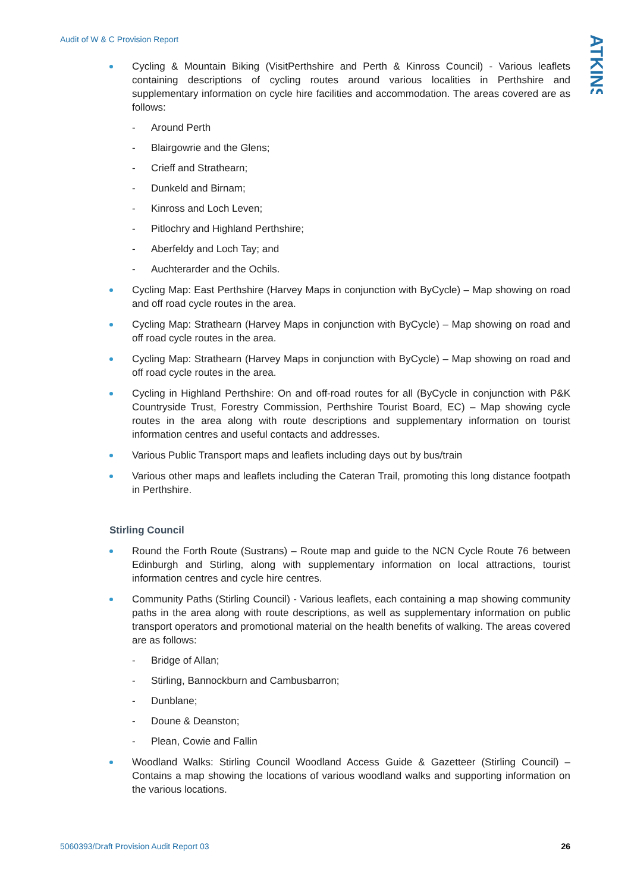Audit of W & C Provision Report
ATKINS
Cycling & Mountain Biking (VisitPerthshire and Perth & Kinross Council) - Various leaflets containing descriptions of cycling routes around various localities in Perthshire and supplementary information on cycle hire facilities and accommodation. The areas covered are as follows:
- Around Perth
- Blairgowrie and the Glens;
- Crieff and Strathearn;
- Dunkeld and Birnam;
- Kinross and Loch Leven;
- Pitlochry and Highland Perthshire;
- Aberfeldy and Loch Tay; and
- Auchterarder and the Ochils.
Cycling Map: East Perthshire (Harvey Maps in conjunction with ByCycle) – Map showing on road and off road cycle routes in the area.
Cycling Map: Strathearn (Harvey Maps in conjunction with ByCycle) – Map showing on road and off road cycle routes in the area.
Cycling Map: Strathearn (Harvey Maps in conjunction with ByCycle) – Map showing on road and off road cycle routes in the area.
Cycling in Highland Perthshire: On and off-road routes for all (ByCycle in conjunction with P&K Countryside Trust, Forestry Commission, Perthshire Tourist Board, EC) – Map showing cycle routes in the area along with route descriptions and supplementary information on tourist information centres and useful contacts and addresses.
Various Public Transport maps and leaflets including days out by bus/train
Various other maps and leaflets including the Cateran Trail, promoting this long distance footpath in Perthshire.
Stirling Council
Round the Forth Route (Sustrans) – Route map and guide to the NCN Cycle Route 76 between Edinburgh and Stirling, along with supplementary information on local attractions, tourist information centres and cycle hire centres.
Community Paths (Stirling Council) - Various leaflets, each containing a map showing community paths in the area along with route descriptions, as well as supplementary information on public transport operators and promotional material on the health benefits of walking. The areas covered are as follows:
- Bridge of Allan;
- Stirling, Bannockburn and Cambusbarron;
- Dunblane;
- Doune & Deanston;
- Plean, Cowie and Fallin
Woodland Walks: Stirling Council Woodland Access Guide & Gazetteer (Stirling Council) – Contains a map showing the locations of various woodland walks and supporting information on the various locations.
5060393/Draft Provision Audit Report 03 26